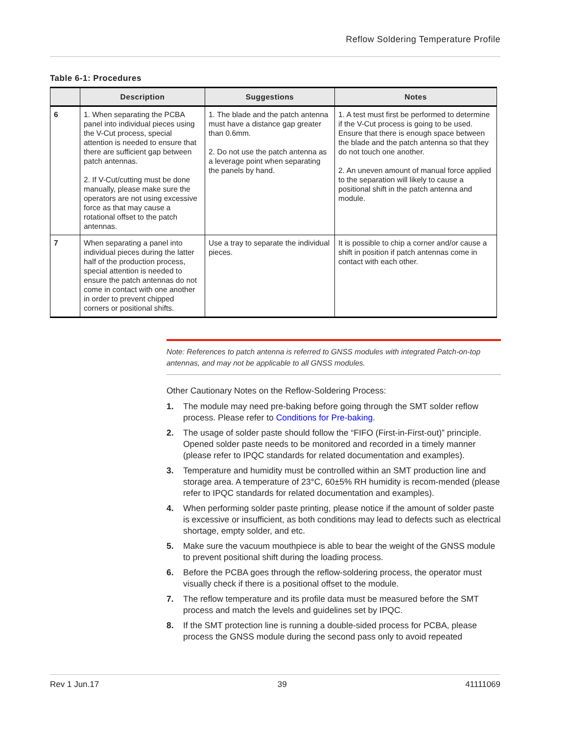Reflow Soldering Temperature Profile
Table 6-1: Procedures
| | Description | Suggestions | Notes |
| --- | --- | --- | --- |
| 6 | 1. When separating the PCBA panel into individual pieces using the V-Cut process, special attention is needed to ensure that there are sufficient gap between patch antennas. 2. If V-Cut/cutting must be done manually, please make sure the operators are not using excessive force as that may cause a rotational offset to the patch antennas. | 1. The blade and the patch antenna must have a distance gap greater than 0.6mm. 2. Do not use the patch antenna as a leverage point when separating the panels by hand. | 1. A test must first be performed to determine if the V-Cut process is going to be used. Ensure that there is enough space between the blade and the patch antenna so that they do not touch one another. 2. An uneven amount of manual force applied to the separation will likely to cause a positional shift in the patch antenna and module. |
| 7 | When separating a panel into individual pieces during the latter half of the production process, special attention is needed to ensure the patch antennas do not come in contact with one another in order to prevent chipped corners or positional shifts. | Use a tray to separate the individual pieces. | It is possible to chip a corner and/or cause a shift in position if patch antennas come in contact with each other. |
Note: References to patch antenna is referred to GNSS modules with integrated Patch-on-top antennas, and may not be applicable to all GNSS modules.
Other Cautionary Notes on the Reflow-Soldering Process:
1. The module may need pre-baking before going through the SMT solder reflow process. Please refer to Conditions for Pre-baking.
2. The usage of solder paste should follow the “FIFO (First-in-First-out)” principle. Opened solder paste needs to be monitored and recorded in a timely manner (please refer to IPQC standards for related documentation and examples).
3. Temperature and humidity must be controlled within an SMT production line and storage area. A temperature of 23°C, 60±5% RH humidity is recom-mended (please refer to IPQC standards for related documentation and examples).
4. When performing solder paste printing, please notice if the amount of solder paste is excessive or insufficient, as both conditions may lead to defects such as electrical shortage, empty solder, and etc.
5. Make sure the vacuum mouthpiece is able to bear the weight of the GNSS module to prevent positional shift during the loading process.
6. Before the PCBA goes through the reflow-soldering process, the operator must visually check if there is a positional offset to the module.
7. The reflow temperature and its profile data must be measured before the SMT process and match the levels and guidelines set by IPQC.
8. If the SMT protection line is running a double-sided process for PCBA, please process the GNSS module during the second pass only to avoid repeated
Rev 1 Jun.17 39 41111069